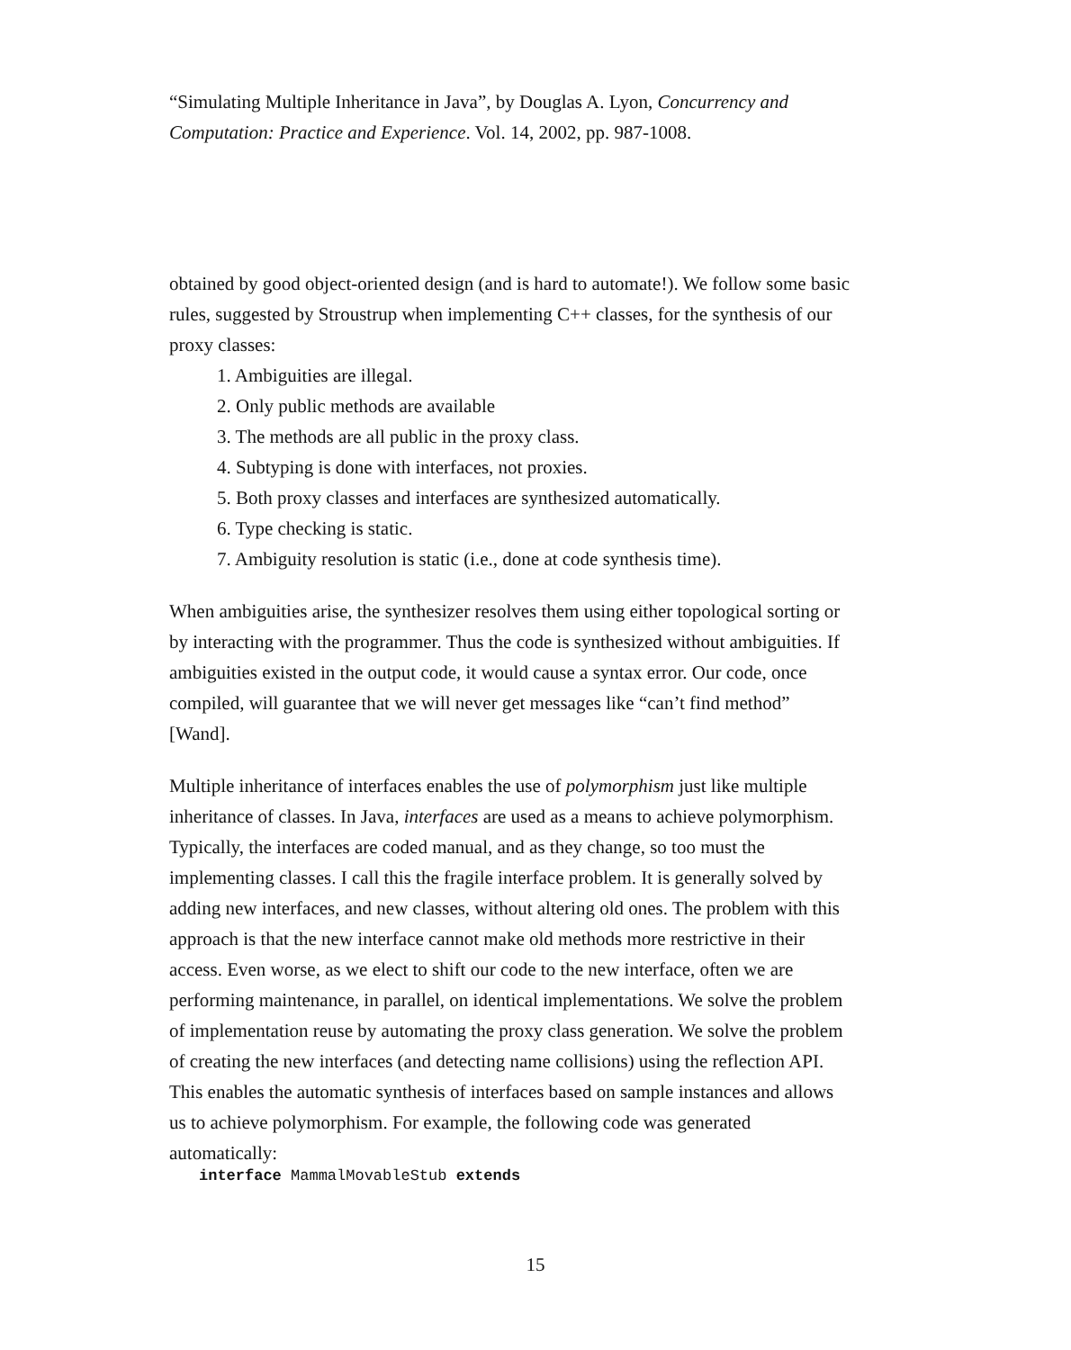“Simulating Multiple Inheritance in Java”, by Douglas A. Lyon, Concurrency and Computation: Practice and Experience. Vol. 14, 2002, pp. 987-1008.
obtained by good object-oriented design (and is hard to automate!). We follow some basic rules, suggested by Stroustrup when implementing C++ classes, for the synthesis of our proxy classes:
1. Ambiguities are illegal.
2. Only public methods are available
3. The methods are all public in the proxy class.
4. Subtyping is done with interfaces, not proxies.
5. Both proxy classes and interfaces are synthesized automatically.
6. Type checking is static.
7. Ambiguity resolution is static (i.e., done at code synthesis time).
When ambiguities arise, the synthesizer resolves them using either topological sorting or by interacting with the programmer. Thus the code is synthesized without ambiguities. If ambiguities existed in the output code, it would cause a syntax error. Our code, once compiled, will guarantee that we will never get messages like “can’t find method” [Wand].
Multiple inheritance of interfaces enables the use of polymorphism just like multiple inheritance of classes. In Java, interfaces are used as a means to achieve polymorphism. Typically, the interfaces are coded manual, and as they change, so too must the implementing classes. I call this the fragile interface problem. It is generally solved by adding new interfaces, and new classes, without altering old ones. The problem with this approach is that the new interface cannot make old methods more restrictive in their access. Even worse, as we elect to shift our code to the new interface, often we are performing maintenance, in parallel, on identical implementations. We solve the problem of implementation reuse by automating the proxy class generation. We solve the problem of creating the new interfaces (and detecting name collisions) using the reflection API. This enables the automatic synthesis of interfaces based on sample instances and allows us to achieve polymorphism. For example, the following code was generated automatically:
interface MammalMovableStub extends
15